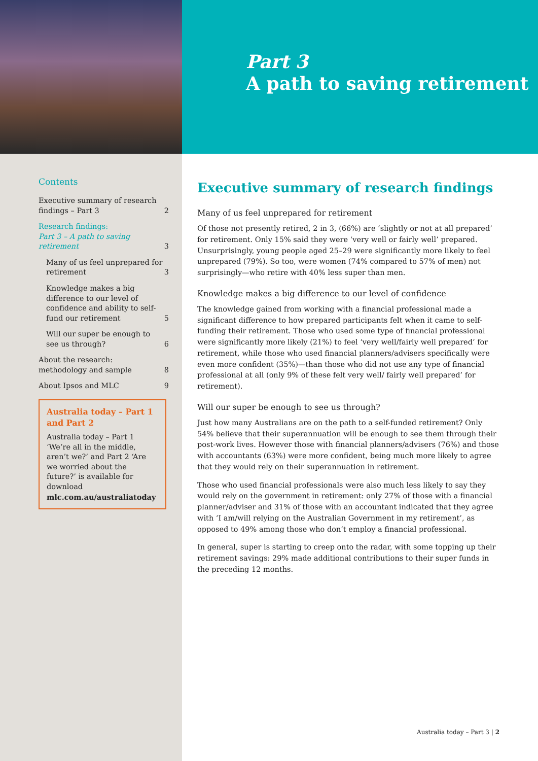Part 3
A path to saving retirement
Contents
Executive summary of research findings – Part 3 2
Research findings:
Part 3 – A path to saving retirement 3
Many of us feel unprepared for retirement 3
Knowledge makes a big difference to our level of confidence and ability to self-fund our retirement 5
Will our super be enough to see us through? 6
About the research:
methodology and sample 8
About Ipsos and MLC 9
Australia today – Part 1 and Part 2
Australia today – Part 1 ‘We’re all in the middle, aren’t we?’ and Part 2 ‘Are we worried about the future?’ is available for download mlc.com.au/australiatoday
Executive summary of research findings
Many of us feel unprepared for retirement
Of those not presently retired, 2 in 3, (66%) are ‘slightly or not at all prepared’ for retirement. Only 15% said they were ‘very well or fairly well’ prepared. Unsurprisingly, young people aged 25–29 were significantly more likely to feel unprepared (79%). So too, were women (74% compared to 57% of men) not surprisingly—who retire with 40% less super than men.
Knowledge makes a big difference to our level of confidence
The knowledge gained from working with a financial professional made a significant difference to how prepared participants felt when it came to self-funding their retirement. Those who used some type of financial professional were significantly more likely (21%) to feel ‘very well/fairly well prepared’ for retirement, while those who used financial planners/advisers specifically were even more confident (35%)—than those who did not use any type of financial professional at all (only 9% of these felt very well/ fairly well prepared’ for retirement).
Will our super be enough to see us through?
Just how many Australians are on the path to a self-funded retirement? Only 54% believe that their superannuation will be enough to see them through their post-work lives. However those with financial planners/advisers (76%) and those with accountants (63%) were more confident, being much more likely to agree that they would rely on their superannuation in retirement.
Those who used financial professionals were also much less likely to say they would rely on the government in retirement: only 27% of those with a financial planner/adviser and 31% of those with an accountant indicated that they agree with ‘I am/will relying on the Australian Government in my retirement’, as opposed to 49% among those who don’t employ a financial professional.
In general, super is starting to creep onto the radar, with some topping up their retirement savings: 29% made additional contributions to their super funds in the preceding 12 months.
Australia today – Part 3 | 2